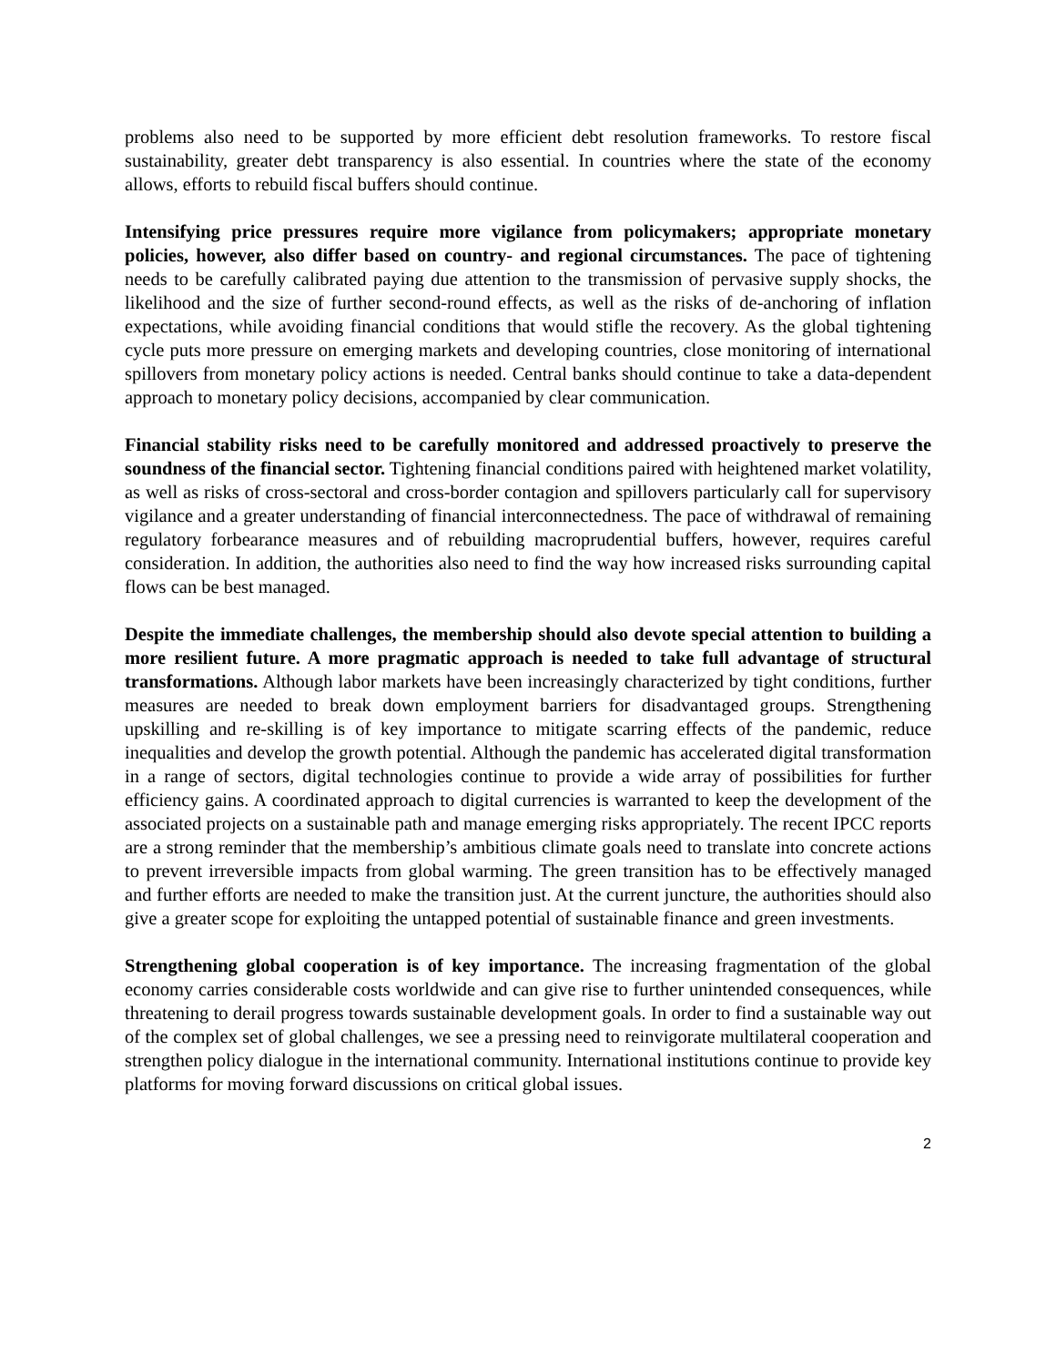problems also need to be supported by more efficient debt resolution frameworks. To restore fiscal sustainability, greater debt transparency is also essential. In countries where the state of the economy allows, efforts to rebuild fiscal buffers should continue.
Intensifying price pressures require more vigilance from policymakers; appropriate monetary policies, however, also differ based on country- and regional circumstances. The pace of tightening needs to be carefully calibrated paying due attention to the transmission of pervasive supply shocks, the likelihood and the size of further second-round effects, as well as the risks of de-anchoring of inflation expectations, while avoiding financial conditions that would stifle the recovery. As the global tightening cycle puts more pressure on emerging markets and developing countries, close monitoring of international spillovers from monetary policy actions is needed. Central banks should continue to take a data-dependent approach to monetary policy decisions, accompanied by clear communication.
Financial stability risks need to be carefully monitored and addressed proactively to preserve the soundness of the financial sector. Tightening financial conditions paired with heightened market volatility, as well as risks of cross-sectoral and cross-border contagion and spillovers particularly call for supervisory vigilance and a greater understanding of financial interconnectedness. The pace of withdrawal of remaining regulatory forbearance measures and of rebuilding macroprudential buffers, however, requires careful consideration. In addition, the authorities also need to find the way how increased risks surrounding capital flows can be best managed.
Despite the immediate challenges, the membership should also devote special attention to building a more resilient future. A more pragmatic approach is needed to take full advantage of structural transformations. Although labor markets have been increasingly characterized by tight conditions, further measures are needed to break down employment barriers for disadvantaged groups. Strengthening upskilling and re-skilling is of key importance to mitigate scarring effects of the pandemic, reduce inequalities and develop the growth potential. Although the pandemic has accelerated digital transformation in a range of sectors, digital technologies continue to provide a wide array of possibilities for further efficiency gains. A coordinated approach to digital currencies is warranted to keep the development of the associated projects on a sustainable path and manage emerging risks appropriately. The recent IPCC reports are a strong reminder that the membership’s ambitious climate goals need to translate into concrete actions to prevent irreversible impacts from global warming. The green transition has to be effectively managed and further efforts are needed to make the transition just. At the current juncture, the authorities should also give a greater scope for exploiting the untapped potential of sustainable finance and green investments.
Strengthening global cooperation is of key importance. The increasing fragmentation of the global economy carries considerable costs worldwide and can give rise to further unintended consequences, while threatening to derail progress towards sustainable development goals. In order to find a sustainable way out of the complex set of global challenges, we see a pressing need to reinvigorate multilateral cooperation and strengthen policy dialogue in the international community. International institutions continue to provide key platforms for moving forward discussions on critical global issues.
2